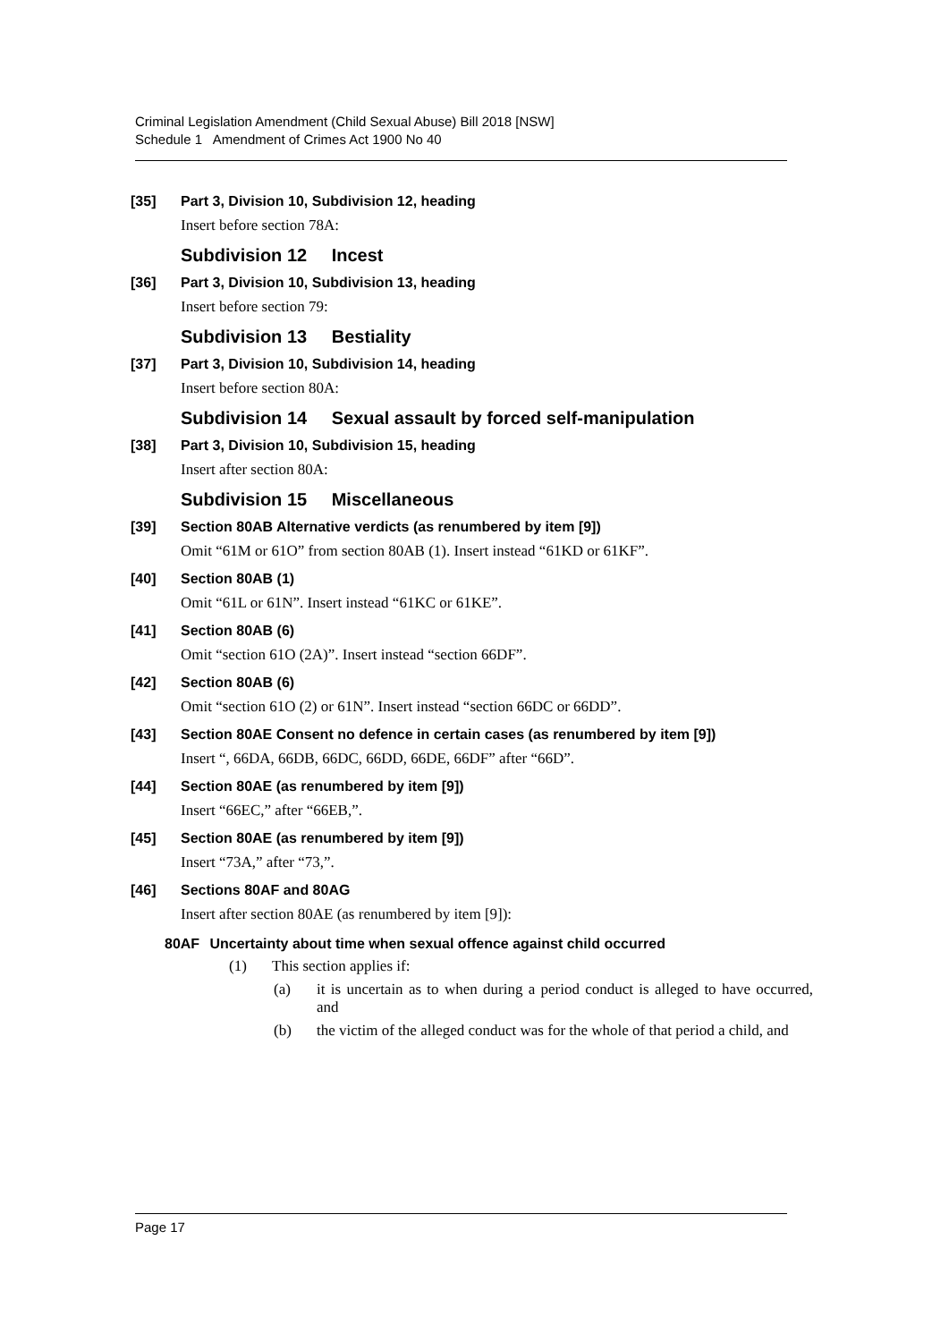Criminal Legislation Amendment (Child Sexual Abuse) Bill 2018 [NSW]
Schedule 1 Amendment of Crimes Act 1900 No 40
[35] Part 3, Division 10, Subdivision 12, heading
Insert before section 78A:
Subdivision 12 Incest
[36] Part 3, Division 10, Subdivision 13, heading
Insert before section 79:
Subdivision 13 Bestiality
[37] Part 3, Division 10, Subdivision 14, heading
Insert before section 80A:
Subdivision 14 Sexual assault by forced self-manipulation
[38] Part 3, Division 10, Subdivision 15, heading
Insert after section 80A:
Subdivision 15 Miscellaneous
[39] Section 80AB Alternative verdicts (as renumbered by item [9])
Omit “61M or 61O” from section 80AB (1). Insert instead “61KD or 61KF”.
[40] Section 80AB (1)
Omit “61L or 61N”. Insert instead “61KC or 61KE”.
[41] Section 80AB (6)
Omit “section 61O (2A)”. Insert instead “section 66DF”.
[42] Section 80AB (6)
Omit “section 61O (2) or 61N”. Insert instead “section 66DC or 66DD”.
[43] Section 80AE Consent no defence in certain cases (as renumbered by item [9])
Insert “, 66DA, 66DB, 66DC, 66DD, 66DE, 66DF” after “66D”.
[44] Section 80AE (as renumbered by item [9])
Insert “66EC,” after “66EB,”.
[45] Section 80AE (as renumbered by item [9])
Insert “73A,” after “73,”.
[46] Sections 80AF and 80AG
Insert after section 80AE (as renumbered by item [9]):
80AF Uncertainty about time when sexual offence against child occurred
(1) This section applies if:
(a) it is uncertain as to when during a period conduct is alleged to have occurred, and
(b) the victim of the alleged conduct was for the whole of that period a child, and
Page 17